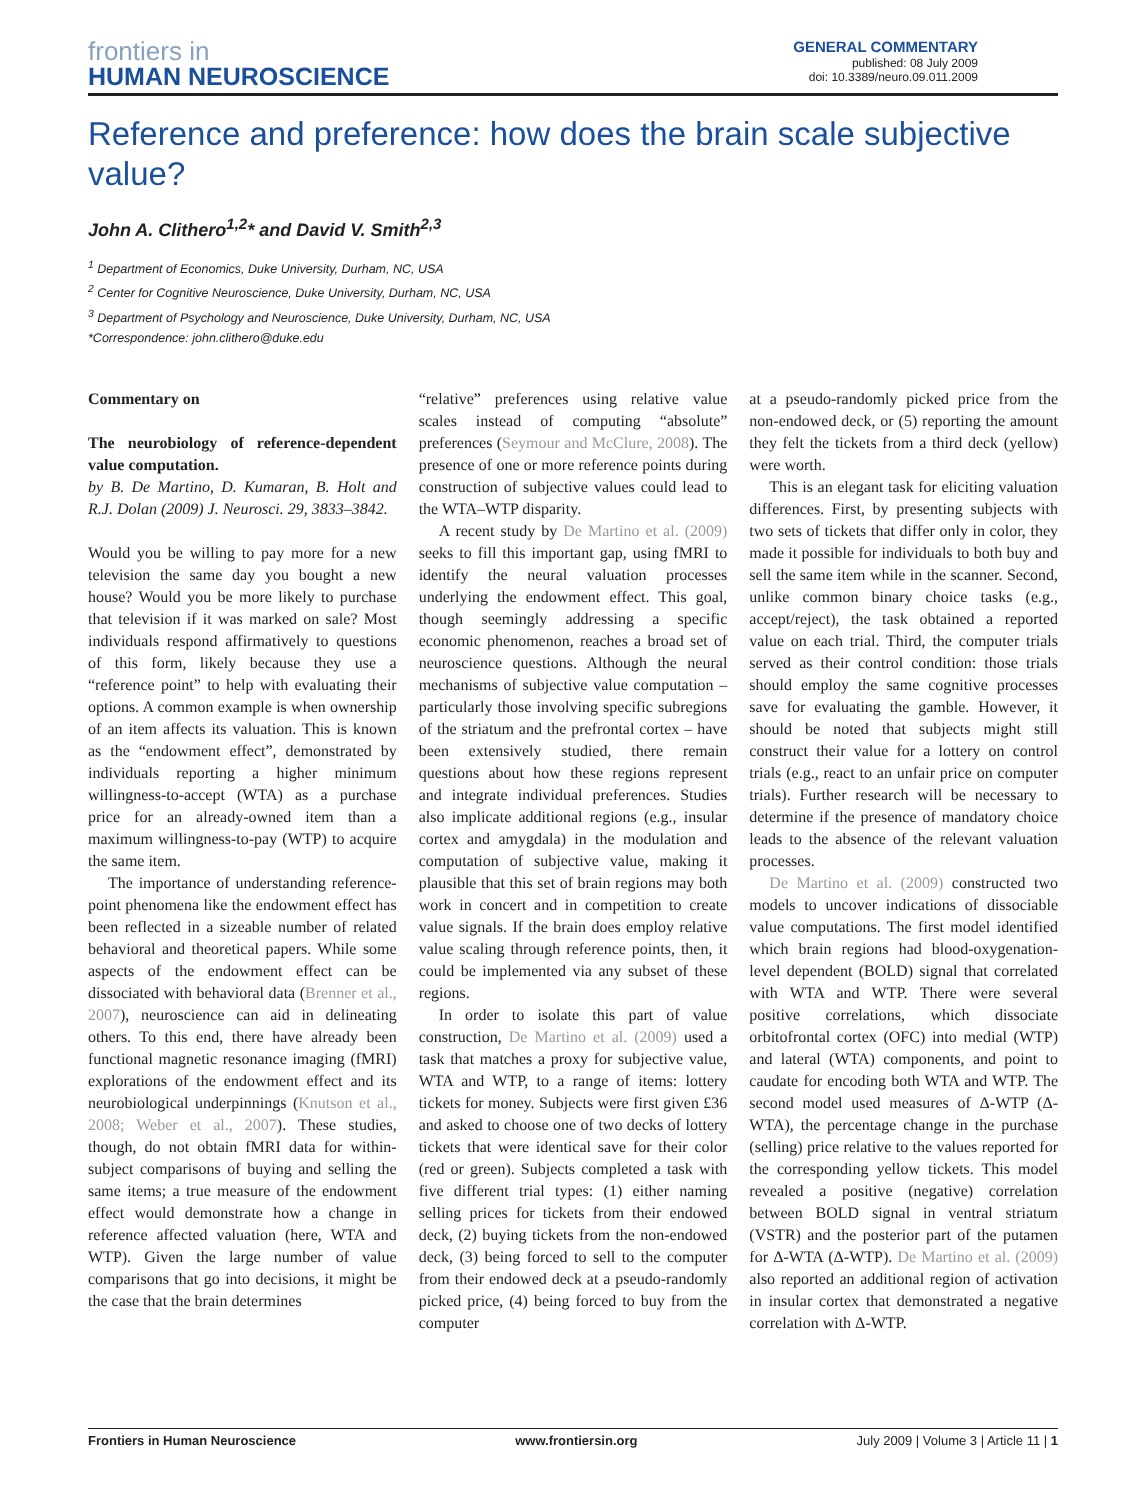frontiers in
HUMAN NEUROSCIENCE
GENERAL COMMENTARY
published: 08 July 2009
doi: 10.3389/neuro.09.011.2009
Reference and preference: how does the brain scale subjective value?
John A. Clithero<sup>1,2</sup>* and David V. Smith<sup>2,3</sup>
<sup>1</sup> Department of Economics, Duke University, Durham, NC, USA
<sup>2</sup> Center for Cognitive Neuroscience, Duke University, Durham, NC, USA
<sup>3</sup> Department of Psychology and Neuroscience, Duke University, Durham, NC, USA
*Correspondence: john.clithero@duke.edu
Commentary on
The neurobiology of reference-dependent value computation.
by B. De Martino, D. Kumaran, B. Holt and R.J. Dolan (2009) J. Neurosci. 29, 3833–3842.
Would you be willing to pay more for a new television the same day you bought a new house? Would you be more likely to purchase that television if it was marked on sale? Most individuals respond affirmatively to questions of this form, likely because they use a “reference point” to help with evaluating their options. A common example is when ownership of an item affects its valuation. This is known as the “endowment effect”, demonstrated by individuals reporting a higher minimum willingness-to-accept (WTA) as a purchase price for an already-owned item than a maximum willingness-to-pay (WTP) to acquire the same item.
The importance of understanding reference-point phenomena like the endowment effect has been reflected in a sizeable number of related behavioral and theoretical papers. While some aspects of the endowment effect can be dissociated with behavioral data (Brenner et al., 2007), neuroscience can aid in delineating others. To this end, there have already been functional magnetic resonance imaging (fMRI) explorations of the endowment effect and its neurobiological underpinnings (Knutson et al., 2008; Weber et al., 2007). These studies, though, do not obtain fMRI data for within-subject comparisons of buying and selling the same items; a true measure of the endowment effect would demonstrate how a change in reference affected valuation (here, WTA and WTP). Given the large number of value comparisons that go into decisions, it might be the case that the brain determines
“relative” preferences using relative value scales instead of computing “absolute” preferences (Seymour and McClure, 2008). The presence of one or more reference points during construction of subjective values could lead to the WTA–WTP disparity.
A recent study by De Martino et al. (2009) seeks to fill this important gap, using fMRI to identify the neural valuation processes underlying the endowment effect. This goal, though seemingly addressing a specific economic phenomenon, reaches a broad set of neuroscience questions. Although the neural mechanisms of subjective value computation – particularly those involving specific subregions of the striatum and the prefrontal cortex – have been extensively studied, there remain questions about how these regions represent and integrate individual preferences. Studies also implicate additional regions (e.g., insular cortex and amygdala) in the modulation and computation of subjective value, making it plausible that this set of brain regions may both work in concert and in competition to create value signals. If the brain does employ relative value scaling through reference points, then, it could be implemented via any subset of these regions.
In order to isolate this part of value construction, De Martino et al. (2009) used a task that matches a proxy for subjective value, WTA and WTP, to a range of items: lottery tickets for money. Subjects were first given £36 and asked to choose one of two decks of lottery tickets that were identical save for their color (red or green). Subjects completed a task with five different trial types: (1) either naming selling prices for tickets from their endowed deck, (2) buying tickets from the non-endowed deck, (3) being forced to sell to the computer from their endowed deck at a pseudo-randomly picked price, (4) being forced to buy from the computer
at a pseudo-randomly picked price from the non-endowed deck, or (5) reporting the amount they felt the tickets from a third deck (yellow) were worth.
This is an elegant task for eliciting valuation differences. First, by presenting subjects with two sets of tickets that differ only in color, they made it possible for individuals to both buy and sell the same item while in the scanner. Second, unlike common binary choice tasks (e.g., accept/reject), the task obtained a reported value on each trial. Third, the computer trials served as their control condition: those trials should employ the same cognitive processes save for evaluating the gamble. However, it should be noted that subjects might still construct their value for a lottery on control trials (e.g., react to an unfair price on computer trials). Further research will be necessary to determine if the presence of mandatory choice leads to the absence of the relevant valuation processes.
De Martino et al. (2009) constructed two models to uncover indications of dissociable value computations. The first model identified which brain regions had blood-oxygenation-level dependent (BOLD) signal that correlated with WTA and WTP. There were several positive correlations, which dissociate orbitofrontal cortex (OFC) into medial (WTP) and lateral (WTA) components, and point to caudate for encoding both WTA and WTP. The second model used measures of Δ-WTP (Δ-WTA), the percentage change in the purchase (selling) price relative to the values reported for the corresponding yellow tickets. This model revealed a positive (negative) correlation between BOLD signal in ventral striatum (VSTR) and the posterior part of the putamen for Δ-WTA (Δ-WTP). De Martino et al. (2009) also reported an additional region of activation in insular cortex that demonstrated a negative correlation with Δ-WTP.
Frontiers in Human Neuroscience www.frontiersin.org July 2009 | Volume 3 | Article 11 | 1